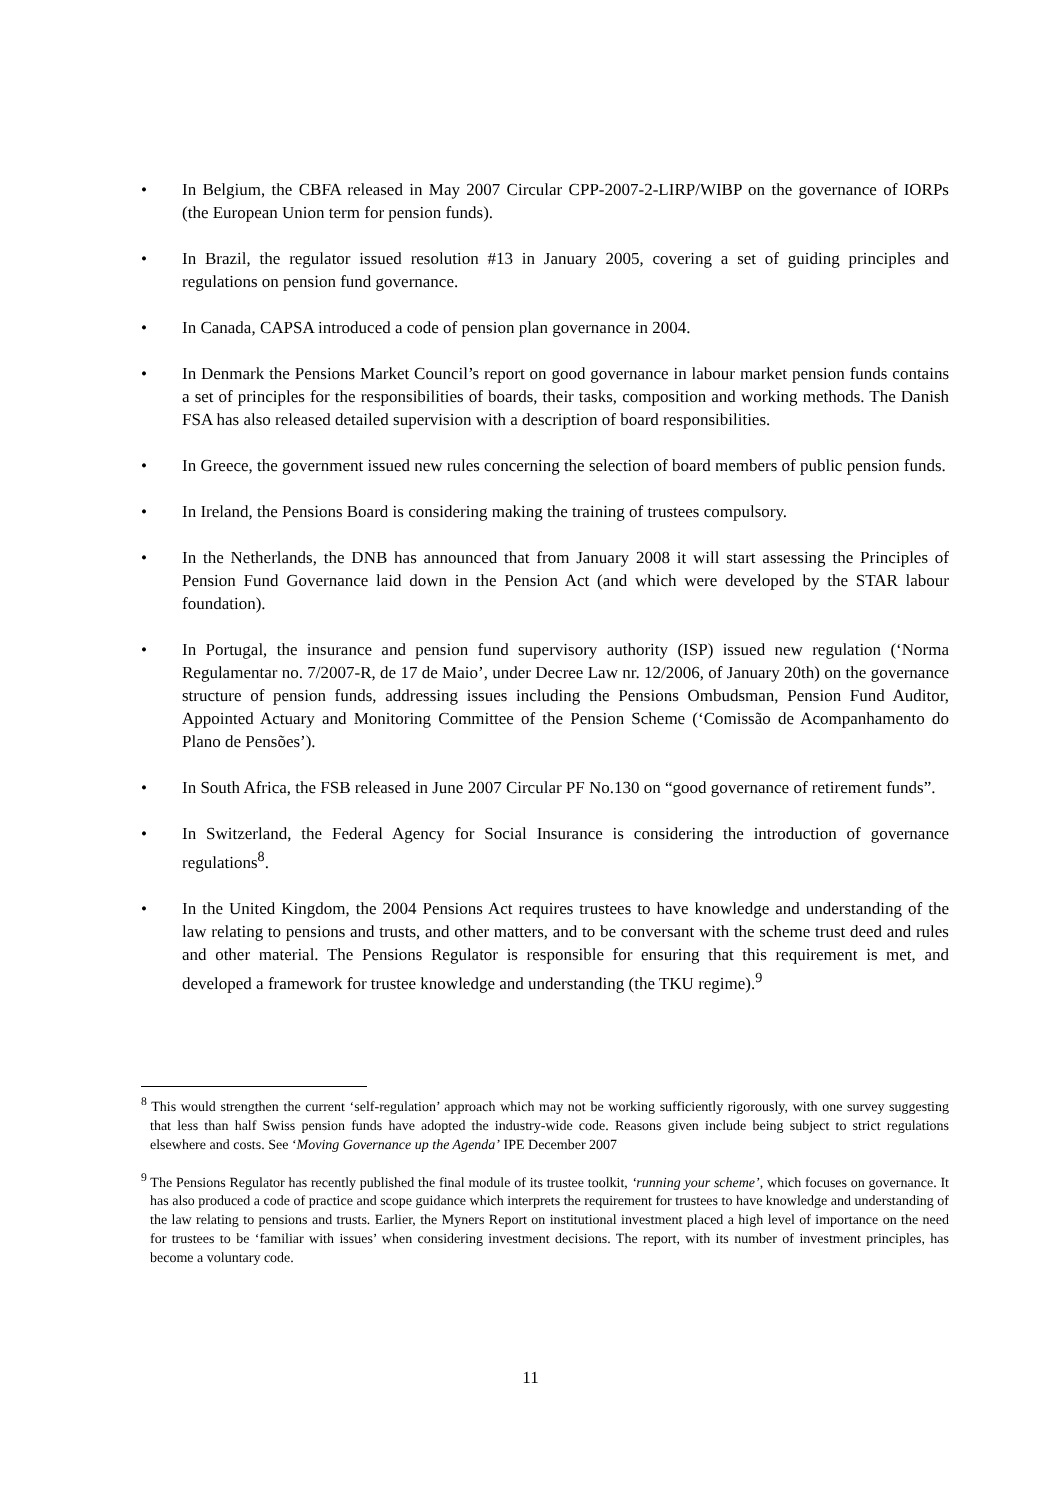• In Belgium, the CBFA released in May 2007 Circular CPP-2007-2-LIRP/WIBP on the governance of IORPs (the European Union term for pension funds).
• In Brazil, the regulator issued resolution #13 in January 2005, covering a set of guiding principles and regulations on pension fund governance.
• In Canada, CAPSA introduced a code of pension plan governance in 2004.
• In Denmark the Pensions Market Council’s report on good governance in labour market pension funds contains a set of principles for the responsibilities of boards, their tasks, composition and working methods. The Danish FSA has also released detailed supervision with a description of board responsibilities.
• In Greece, the government issued new rules concerning the selection of board members of public pension funds.
• In Ireland, the Pensions Board is considering making the training of trustees compulsory.
• In the Netherlands, the DNB has announced that from January 2008 it will start assessing the Principles of Pension Fund Governance laid down in the Pension Act (and which were developed by the STAR labour foundation).
• In Portugal, the insurance and pension fund supervisory authority (ISP) issued new regulation (‘Norma Regulamentar no. 7/2007-R, de 17 de Maio’, under Decree Law nr. 12/2006, of January 20th) on the governance structure of pension funds, addressing issues including the Pensions Ombudsman, Pension Fund Auditor, Appointed Actuary and Monitoring Committee of the Pension Scheme (‘Comissão de Acompanhamento do Plano de Pensões’).
• In South Africa, the FSB released in June 2007 Circular PF No.130 on “good governance of retirement funds”.
• In Switzerland, the Federal Agency for Social Insurance is considering the introduction of governance regulations<sup>8</sup>.
• In the United Kingdom, the 2004 Pensions Act requires trustees to have knowledge and understanding of the law relating to pensions and trusts, and other matters, and to be conversant with the scheme trust deed and rules and other material. The Pensions Regulator is responsible for ensuring that this requirement is met, and developed a framework for trustee knowledge and understanding (the TKU regime).<sup>9</sup>
<sup>8</sup> This would strengthen the current ‘self-regulation’ approach which may not be working sufficiently rigorously, with one survey suggesting that less than half Swiss pension funds have adopted the industry-wide code. Reasons given include being subject to strict regulations elsewhere and costs. See ‘Moving Governance up the Agenda’ IPE December 2007
<sup>9</sup> The Pensions Regulator has recently published the final module of its trustee toolkit, ‘running your scheme’, which focuses on governance. It has also produced a code of practice and scope guidance which interprets the requirement for trustees to have knowledge and understanding of the law relating to pensions and trusts. Earlier, the Myners Report on institutional investment placed a high level of importance on the need for trustees to be ‘familiar with issues’ when considering investment decisions. The report, with its number of investment principles, has become a voluntary code.
11